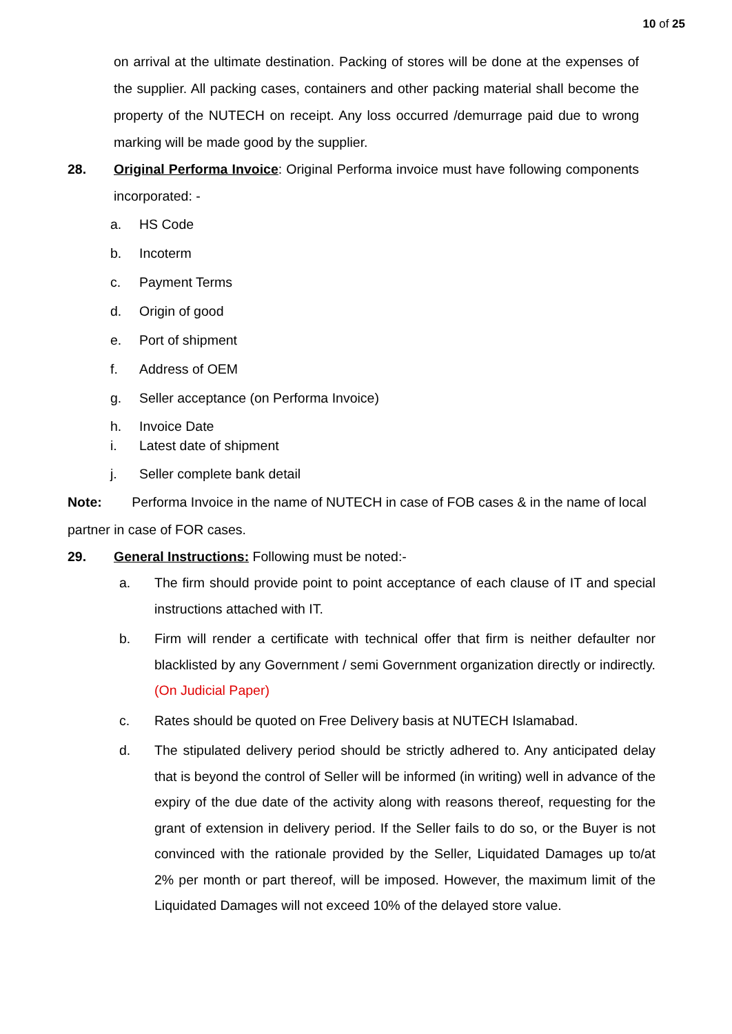10 of 25
on arrival at the ultimate destination. Packing of stores will be done at the expenses of the supplier. All packing cases, containers and other packing material shall become the property of the NUTECH on receipt. Any loss occurred /demurrage paid due to wrong marking will be made good by the supplier.
28. Original Performa Invoice: Original Performa invoice must have following components incorporated: -
a. HS Code
b. Incoterm
c. Payment Terms
d. Origin of good
e. Port of shipment
f. Address of OEM
g. Seller acceptance (on Performa Invoice)
h. Invoice Date
i. Latest date of shipment
j. Seller complete bank detail
Note: Performa Invoice in the name of NUTECH in case of FOB cases & in the name of local partner in case of FOR cases.
29. General Instructions: Following must be noted:-
a. The firm should provide point to point acceptance of each clause of IT and special instructions attached with IT.
b. Firm will render a certificate with technical offer that firm is neither defaulter nor blacklisted by any Government / semi Government organization directly or indirectly. (On Judicial Paper)
c. Rates should be quoted on Free Delivery basis at NUTECH Islamabad.
d. The stipulated delivery period should be strictly adhered to. Any anticipated delay that is beyond the control of Seller will be informed (in writing) well in advance of the expiry of the due date of the activity along with reasons thereof, requesting for the grant of extension in delivery period. If the Seller fails to do so, or the Buyer is not convinced with the rationale provided by the Seller, Liquidated Damages up to/at 2% per month or part thereof, will be imposed. However, the maximum limit of the Liquidated Damages will not exceed 10% of the delayed store value.